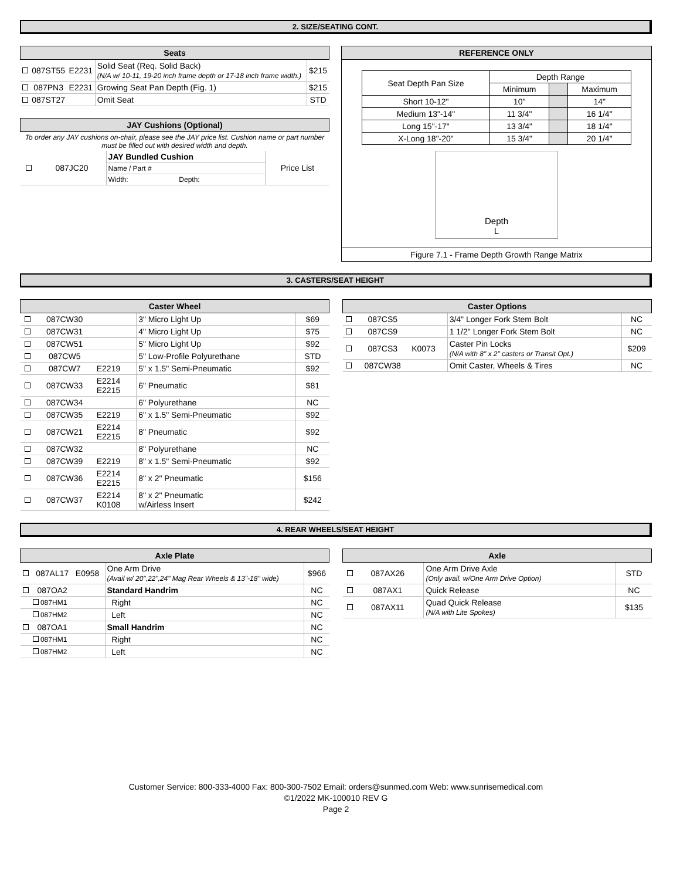2. SIZE/SEATING CONT.
| Seats | | | | |
| --- | --- | --- | --- | --- |
| | 087ST55 | E2231 | Solid Seat (Req. Solid Back) (N/A w/ 10-11, 19-20 inch frame depth or 17-18 inch frame width.) | $215 |
| | 087PN3 | E2231 | Growing Seat Pan Depth (Fig. 1) | $215 |
| | 087ST27 | | Omit Seat | STD |
| JAY Cushions (Optional) | | | |
| --- | --- | --- | --- |
| To order any JAY cushions on-chair, please see the JAY price list. Cushion name or part number must be filled out with desired width and depth. | | | |
| | 087JC20 | JAY Bundled Cushion | Price List |
| | | Name / Part # | |
| | | Width: Depth: | |
REFERENCE ONLY
| Seat Depth Pan Size | Depth Range | | |
| | Minimum | | Maximum |
| Short 10-12" | 10" | | 14" |
| Medium 13"-14" | 11 3/4" | | 16 1/4" |
| Long 15"-17" | 13 3/4" | | 18 1/4" |
| X-Long 18"-20" | 15 3/4" | | 20 1/4" |
Depth
L
Figure 7.1 - Frame Depth Growth Range Matrix
3. CASTERS/SEAT HEIGHT
| Caster Wheel | | | | |
| --- | --- | --- | --- | --- |
| | 087CW30 | | 3" Micro Light Up | $69 |
| | 087CW31 | | 4" Micro Light Up | $75 |
| | 087CW51 | | 5" Micro Light Up | $92 |
| | 087CW5 | | 5" Low-Profile Polyurethane | STD |
| | 087CW7 | E2219 | 5" x 1.5" Semi-Pneumatic | $92 |
| | 087CW33 | E2214 E2215 | 6" Pneumatic | $81 |
| | 087CW34 | | 6" Polyurethane | NC |
| | 087CW35 | E2219 | 6" x 1.5" Semi-Pneumatic | $92 |
| | 087CW21 | E2214 E2215 | 8" Pneumatic | $92 |
| | 087CW32 | | 8" Polyurethane | NC |
| | 087CW39 | E2219 | 8" x 1.5" Semi-Pneumatic | $92 |
| | 087CW36 | E2214 E2215 | 8" x 2" Pneumatic | $156 |
| | 087CW37 | E2214 K0108 | 8" x 2" Pneumatic w/Airless Insert | $242 |
| Caster Options | | | | |
| --- | --- | --- | --- | --- |
| | 087CS5 | | 3/4" Longer Fork Stem Bolt | NC |
| | 087CS9 | | 1 1/2" Longer Fork Stem Bolt | NC |
| | 087CS3 | K0073 | Caster Pin Locks (N/A with 8" x 2" casters or Transit Opt.) | $209 |
| | 087CW38 | | Omit Caster, Wheels & Tires | NC |
4. REAR WHEELS/SEAT HEIGHT
| Axle Plate | | | | |
| --- | --- | --- | --- | --- |
| | 087AL17 | E0958 | One Arm Drive (Avail w/ 20",22",24" Mag Rear Wheels & 13"-18" wide) | $966 |
| | 087OA2 | | Standard Handrim | NC |
| | 087HM1 | | Right | NC |
| | 087HM2 | | Left | NC |
| | 087OA1 | | Small Handrim | NC |
| | 087HM1 | | Right | NC |
| | 087HM2 | | Left | NC |
| Axle | | | | |
| --- | --- | --- | --- | --- |
| | 087AX26 | | One Arm Drive Axle (Only avail. w/One Arm Drive Option) | STD |
| | 087AX1 | | Quick Release | NC |
| | 087AX11 | | Quad Quick Release (N/A with Lite Spokes) | $135 |
Customer Service: 800-333-4000 Fax: 800-300-7502 Email: orders@sunmed.com Web: www.sunrisemedical.com
©1/2022 MK-100010 REV G
Page 2